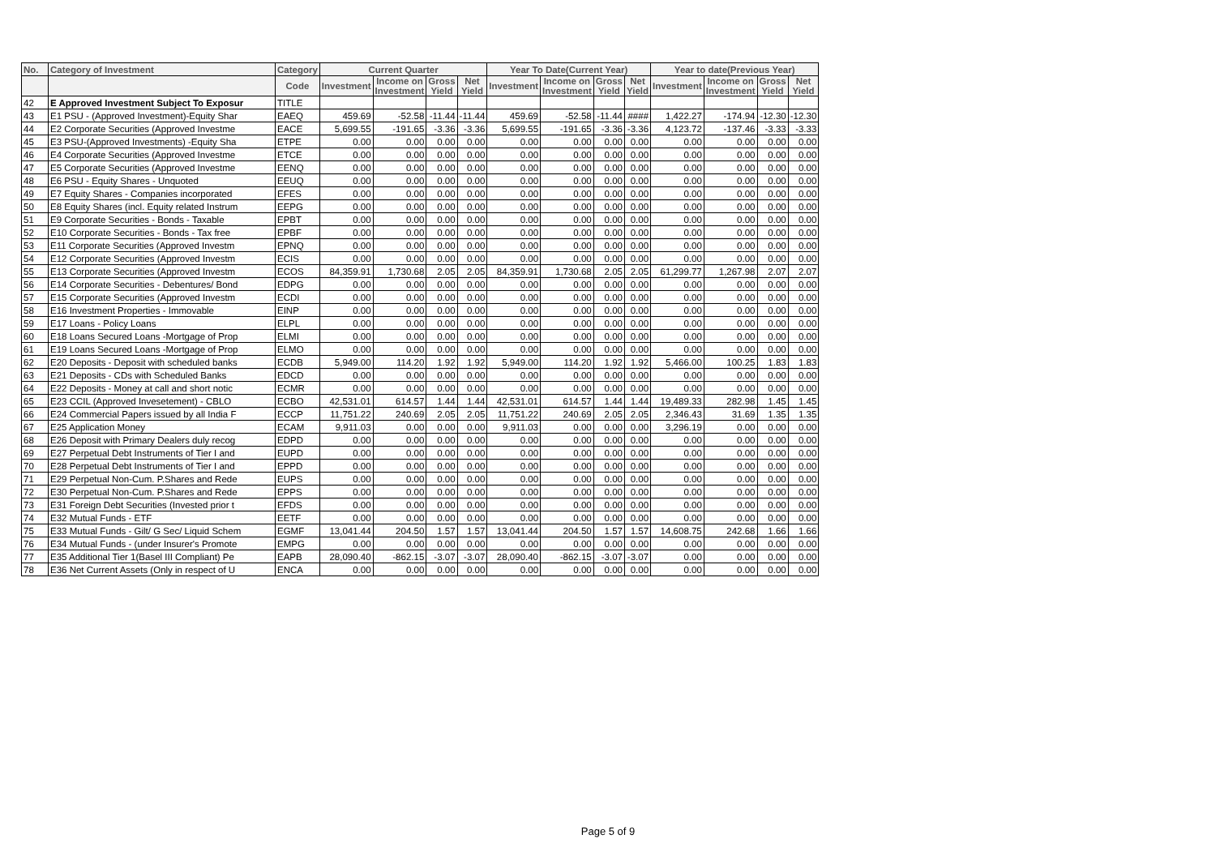| No. | Category of Investment | Category | Current Quarter | | | | Year To Date(Current Year) | | | | Year to date(Previous Year) | | | |
| --- | --- | --- | --- | --- | --- | --- | --- | --- | --- | --- | --- | --- | --- | --- |
| | | Code | Investment | Income on Investment | Gross Yield | Net Yield | Investment | Income on Investment | Gross Yield | Net Yield | Investment | Income on Investment | Gross Yield | Net Yield |
| 42 | E Approved Investment Subject To Exposur | TITLE | | | | | | | | | | | | |
| 43 | E1 PSU - (Approved Investment)-Equity Shar | EAEQ | 459.69 | -52.58 | -11.44 | -11.44 | 459.69 | -52.58 | -11.44 | #### | 1,422.27 | -174.94 | -12.30 | -12.30 |
| 44 | E2 Corporate Securities (Approved Investme | EACE | 5,699.55 | -191.65 | -3.36 | -3.36 | 5,699.55 | -191.65 | -3.36 | -3.36 | 4,123.72 | -137.46 | -3.33 | -3.33 |
| 45 | E3 PSU-(Approved Investments) -Equity Sha | ETPE | 0.00 | 0.00 | 0.00 | 0.00 | 0.00 | 0.00 | 0.00 | 0.00 | 0.00 | 0.00 | 0.00 | 0.00 |
| 46 | E4 Corporate Securities (Approved Investme | ETCE | 0.00 | 0.00 | 0.00 | 0.00 | 0.00 | 0.00 | 0.00 | 0.00 | 0.00 | 0.00 | 0.00 | 0.00 |
| 47 | E5 Corporate Securities (Approved Investme | EENQ | 0.00 | 0.00 | 0.00 | 0.00 | 0.00 | 0.00 | 0.00 | 0.00 | 0.00 | 0.00 | 0.00 | 0.00 |
| 48 | E6 PSU - Equity Shares - Unquoted | EEUQ | 0.00 | 0.00 | 0.00 | 0.00 | 0.00 | 0.00 | 0.00 | 0.00 | 0.00 | 0.00 | 0.00 | 0.00 |
| 49 | E7 Equity Shares - Companies incorporated | EFES | 0.00 | 0.00 | 0.00 | 0.00 | 0.00 | 0.00 | 0.00 | 0.00 | 0.00 | 0.00 | 0.00 | 0.00 |
| 50 | E8 Equity Shares (incl. Equity related Instrum | EEPG | 0.00 | 0.00 | 0.00 | 0.00 | 0.00 | 0.00 | 0.00 | 0.00 | 0.00 | 0.00 | 0.00 | 0.00 |
| 51 | E9 Corporate Securities - Bonds - Taxable | EPBT | 0.00 | 0.00 | 0.00 | 0.00 | 0.00 | 0.00 | 0.00 | 0.00 | 0.00 | 0.00 | 0.00 | 0.00 |
| 52 | E10 Corporate Securities - Bonds - Tax free | EPBF | 0.00 | 0.00 | 0.00 | 0.00 | 0.00 | 0.00 | 0.00 | 0.00 | 0.00 | 0.00 | 0.00 | 0.00 |
| 53 | E11 Corporate Securities (Approved Investm | EPNQ | 0.00 | 0.00 | 0.00 | 0.00 | 0.00 | 0.00 | 0.00 | 0.00 | 0.00 | 0.00 | 0.00 | 0.00 |
| 54 | E12 Corporate Securities (Approved Investm | ECIS | 0.00 | 0.00 | 0.00 | 0.00 | 0.00 | 0.00 | 0.00 | 0.00 | 0.00 | 0.00 | 0.00 | 0.00 |
| 55 | E13 Corporate Securities (Approved Investm | ECOS | 84,359.91 | 1,730.68 | 2.05 | 2.05 | 84,359.91 | 1,730.68 | 2.05 | 2.05 | 61,299.77 | 1,267.98 | 2.07 | 2.07 |
| 56 | E14 Corporate Securities - Debentures/ Bond | EDPG | 0.00 | 0.00 | 0.00 | 0.00 | 0.00 | 0.00 | 0.00 | 0.00 | 0.00 | 0.00 | 0.00 | 0.00 |
| 57 | E15 Corporate Securities (Approved Investm | ECDI | 0.00 | 0.00 | 0.00 | 0.00 | 0.00 | 0.00 | 0.00 | 0.00 | 0.00 | 0.00 | 0.00 | 0.00 |
| 58 | E16 Investment Properties - Immovable | EINP | 0.00 | 0.00 | 0.00 | 0.00 | 0.00 | 0.00 | 0.00 | 0.00 | 0.00 | 0.00 | 0.00 | 0.00 |
| 59 | E17 Loans - Policy Loans | ELPL | 0.00 | 0.00 | 0.00 | 0.00 | 0.00 | 0.00 | 0.00 | 0.00 | 0.00 | 0.00 | 0.00 | 0.00 |
| 60 | E18 Loans Secured Loans -Mortgage of Prop | ELMI | 0.00 | 0.00 | 0.00 | 0.00 | 0.00 | 0.00 | 0.00 | 0.00 | 0.00 | 0.00 | 0.00 | 0.00 |
| 61 | E19 Loans Secured Loans -Mortgage of Prop | ELMO | 0.00 | 0.00 | 0.00 | 0.00 | 0.00 | 0.00 | 0.00 | 0.00 | 0.00 | 0.00 | 0.00 | 0.00 |
| 62 | E20 Deposits - Deposit with scheduled banks | ECDB | 5,949.00 | 114.20 | 1.92 | 1.92 | 5,949.00 | 114.20 | 1.92 | 1.92 | 5,466.00 | 100.25 | 1.83 | 1.83 |
| 63 | E21 Deposits - CDs with Scheduled Banks | EDCD | 0.00 | 0.00 | 0.00 | 0.00 | 0.00 | 0.00 | 0.00 | 0.00 | 0.00 | 0.00 | 0.00 | 0.00 |
| 64 | E22 Deposits - Money at call and short notic | ECMR | 0.00 | 0.00 | 0.00 | 0.00 | 0.00 | 0.00 | 0.00 | 0.00 | 0.00 | 0.00 | 0.00 | 0.00 |
| 65 | E23 CCIL (Approved Invesetement) - CBLO | ECBO | 42,531.01 | 614.57 | 1.44 | 1.44 | 42,531.01 | 614.57 | 1.44 | 1.44 | 19,489.33 | 282.98 | 1.45 | 1.45 |
| 66 | E24 Commercial Papers issued by all India F | ECCP | 11,751.22 | 240.69 | 2.05 | 2.05 | 11,751.22 | 240.69 | 2.05 | 2.05 | 2,346.43 | 31.69 | 1.35 | 1.35 |
| 67 | E25 Application Money | ECAM | 9,911.03 | 0.00 | 0.00 | 0.00 | 9,911.03 | 0.00 | 0.00 | 0.00 | 3,296.19 | 0.00 | 0.00 | 0.00 |
| 68 | E26 Deposit with Primary Dealers duly recog | EDPD | 0.00 | 0.00 | 0.00 | 0.00 | 0.00 | 0.00 | 0.00 | 0.00 | 0.00 | 0.00 | 0.00 | 0.00 |
| 69 | E27 Perpetual Debt Instruments of Tier I and | EUPD | 0.00 | 0.00 | 0.00 | 0.00 | 0.00 | 0.00 | 0.00 | 0.00 | 0.00 | 0.00 | 0.00 | 0.00 |
| 70 | E28 Perpetual Debt Instruments of Tier I and | EPPD | 0.00 | 0.00 | 0.00 | 0.00 | 0.00 | 0.00 | 0.00 | 0.00 | 0.00 | 0.00 | 0.00 | 0.00 |
| 71 | E29 Perpetual Non-Cum. P.Shares and Rede | EUPS | 0.00 | 0.00 | 0.00 | 0.00 | 0.00 | 0.00 | 0.00 | 0.00 | 0.00 | 0.00 | 0.00 | 0.00 |
| 72 | E30 Perpetual Non-Cum. P.Shares and Rede | EPPS | 0.00 | 0.00 | 0.00 | 0.00 | 0.00 | 0.00 | 0.00 | 0.00 | 0.00 | 0.00 | 0.00 | 0.00 |
| 73 | E31 Foreign Debt Securities (Invested prior t | EFDS | 0.00 | 0.00 | 0.00 | 0.00 | 0.00 | 0.00 | 0.00 | 0.00 | 0.00 | 0.00 | 0.00 | 0.00 |
| 74 | E32 Mutual Funds - ETF | EETF | 0.00 | 0.00 | 0.00 | 0.00 | 0.00 | 0.00 | 0.00 | 0.00 | 0.00 | 0.00 | 0.00 | 0.00 |
| 75 | E33 Mutual Funds - Gilt/ G Sec/ Liquid Schem | EGMF | 13,041.44 | 204.50 | 1.57 | 1.57 | 13,041.44 | 204.50 | 1.57 | 1.57 | 14,608.75 | 242.68 | 1.66 | 1.66 |
| 76 | E34 Mutual Funds - (under Insurer's Promote | EMPG | 0.00 | 0.00 | 0.00 | 0.00 | 0.00 | 0.00 | 0.00 | 0.00 | 0.00 | 0.00 | 0.00 | 0.00 |
| 77 | E35 Additional Tier 1(Basel III Compliant) Pe | EAPB | 28,090.40 | -862.15 | -3.07 | -3.07 | 28,090.40 | -862.15 | -3.07 | -3.07 | 0.00 | 0.00 | 0.00 | 0.00 |
| 78 | E36 Net Current Assets (Only in respect of U | ENCA | 0.00 | 0.00 | 0.00 | 0.00 | 0.00 | 0.00 | 0.00 | 0.00 | 0.00 | 0.00 | 0.00 | 0.00 |
Page 5 of 9